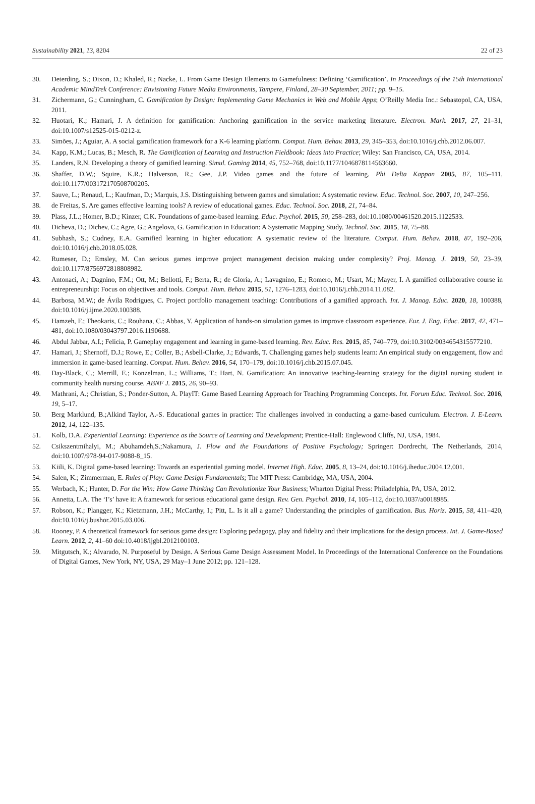Sustainability 2021, 13, 8204 22 of 23
30. Deterding, S.; Dixon, D.; Khaled, R.; Nacke, L. From Game Design Elements to Gamefulness: Defining ‘Gamification’. In Proceedings of the 15th International Academic MindTrek Conference: Envisioning Future Media Environments, Tampere, Finland, 28–30 September, 2011; pp. 9–15.
31. Zichermann, G.; Cunningham, C. Gamification by Design: Implementing Game Mechanics in Web and Mobile Apps; O’Reilly Media Inc.: Sebastopol, CA, USA, 2011.
32. Huotari, K.; Hamari, J. A definition for gamification: Anchoring gamification in the service marketing literature. Electron. Mark. 2017, 27, 21–31, doi:10.1007/s12525-015-0212-z.
33. Simões, J.; Aguiar, A. A social gamification framework for a K-6 learning platform. Comput. Hum. Behav. 2013, 29, 345–353, doi:10.1016/j.chb.2012.06.007.
34. Kapp, K.M.; Lucas, B.; Mesch, R. The Gamification of Learning and Instruction Fieldbook: Ideas into Practice; Wiley: San Francisco, CA, USA, 2014.
35. Landers, R.N. Developing a theory of gamified learning. Simul. Gaming 2014, 45, 752–768, doi:10.1177/1046878114563660.
36. Shaffer, D.W.; Squire, K.R.; Halverson, R.; Gee, J.P. Video games and the future of learning. Phi Delta Kappan 2005, 87, 105–111, doi:10.1177/003172170508700205.
37. Sauve, L.; Renaud, L.; Kaufman, D.; Marquis, J.S. Distinguishing between games and simulation: A systematic review. Educ. Technol. Soc. 2007, 10, 247–256.
38. de Freitas, S. Are games effective learning tools? A review of educational games. Educ. Technol. Soc. 2018, 21, 74–84.
39. Plass, J.L.; Homer, B.D.; Kinzer, C.K. Foundations of game-based learning. Educ. Psychol. 2015, 50, 258–283, doi:10.1080/00461520.2015.1122533.
40. Dicheva, D.; Dichev, C.; Agre, G.; Angelova, G. Gamification in Education: A Systematic Mapping Study. Technol. Soc. 2015, 18, 75–88.
41. Subhash, S.; Cudney, E.A. Gamified learning in higher education: A systematic review of the literature. Comput. Hum. Behav. 2018, 87, 192–206, doi:10.1016/j.chb.2018.05.028.
42. Rumeser, D.; Emsley, M. Can serious games improve project management decision making under complexity? Proj. Manag. J. 2019, 50, 23–39, doi:10.1177/8756972818808982.
43. Antonaci, A.; Dagnino, F.M.; Ott, M.; Bellotti, F.; Berta, R.; de Gloria, A.; Lavagnino, E.; Romero, M.; Usart, M.; Mayer, I. A gamified collaborative course in entrepreneurship: Focus on objectives and tools. Comput. Hum. Behav. 2015, 51, 1276–1283, doi:10.1016/j.chb.2014.11.082.
44. Barbosa, M.W.; de Ávila Rodrigues, C. Project portfolio management teaching: Contributions of a gamified approach. Int. J. Manag. Educ. 2020, 18, 100388, doi:10.1016/j.ijme.2020.100388.
45. Hamzeh, F.; Theokaris, C.; Rouhana, C.; Abbas, Y. Application of hands-on simulation games to improve classroom experience. Eur. J. Eng. Educ. 2017, 42, 471–481, doi:10.1080/03043797.2016.1190688.
46. Abdul Jabbar, A.I.; Felicia, P. Gameplay engagement and learning in game-based learning. Rev. Educ. Res. 2015, 85, 740–779, doi:10.3102/0034654315577210.
47. Hamari, J.; Shernoff, D.J.; Rowe, E.; Coller, B.; Asbell-Clarke, J.; Edwards, T. Challenging games help students learn: An empirical study on engagement, flow and immersion in game-based learning. Comput. Hum. Behav. 2016, 54, 170–179, doi:10.1016/j.chb.2015.07.045.
48. Day-Black, C.; Merrill, E.; Konzelman, L.; Williams, T.; Hart, N. Gamification: An innovative teaching-learning strategy for the digital nursing student in community health nursing course. ABNF J. 2015, 26, 90–93.
49. Mathrani, A.; Christian, S.; Ponder-Sutton, A. PlayIT: Game Based Learning Approach for Teaching Programming Concepts. Int. Forum Educ. Technol. Soc. 2016, 19, 5–17.
50. Berg Marklund, B.;Alkind Taylor, A.-S. Educational games in practice: The challenges involved in conducting a game-based curriculum. Electron. J. E-Learn. 2012, 14, 122–135.
51. Kolb, D.A. Experiential Learning: Experience as the Source of Learning and Development; Prentice-Hall: Englewood Cliffs, NJ, USA, 1984.
52. Csikszentmihalyi, M.; Abuhamdeh,S.;Nakamura, J. Flow and the Foundations of Positive Psychology; Springer: Dordrecht, The Netherlands, 2014, doi:10.1007/978-94-017-9088-8_15.
53. Kiili, K. Digital game-based learning: Towards an experiential gaming model. Internet High. Educ. 2005, 8, 13–24, doi:10.1016/j.iheduc.2004.12.001.
54. Salen, K.; Zimmerman, E. Rules of Play: Game Design Fundamentals; The MIT Press: Cambridge, MA, USA, 2004.
55. Werbach, K.; Hunter, D. For the Win: How Game Thinking Can Revolutionize Your Business; Wharton Digital Press: Philadelphia, PA, USA, 2012.
56. Annetta, L.A. The ‘I’s’ have it: A framework for serious educational game design. Rev. Gen. Psychol. 2010, 14, 105–112, doi:10.1037/a0018985.
57. Robson, K.; Plangger, K.; Kietzmann, J.H.; McCarthy, I.; Pitt, L. Is it all a game? Understanding the principles of gamification. Bus. Horiz. 2015, 58, 411–420, doi:10.1016/j.bushor.2015.03.006.
58. Rooney, P. A theoretical framework for serious game design: Exploring pedagogy, play and fidelity and their implications for the design process. Int. J. Game-Based Learn. 2012, 2, 41–60 doi:10.4018/ijgbl.2012100103.
59. Mitgutsch, K.; Alvarado, N. Purposeful by Design. A Serious Game Design Assessment Model. In Proceedings of the International Conference on the Foundations of Digital Games, New York, NY, USA, 29 May–1 June 2012; pp. 121–128.